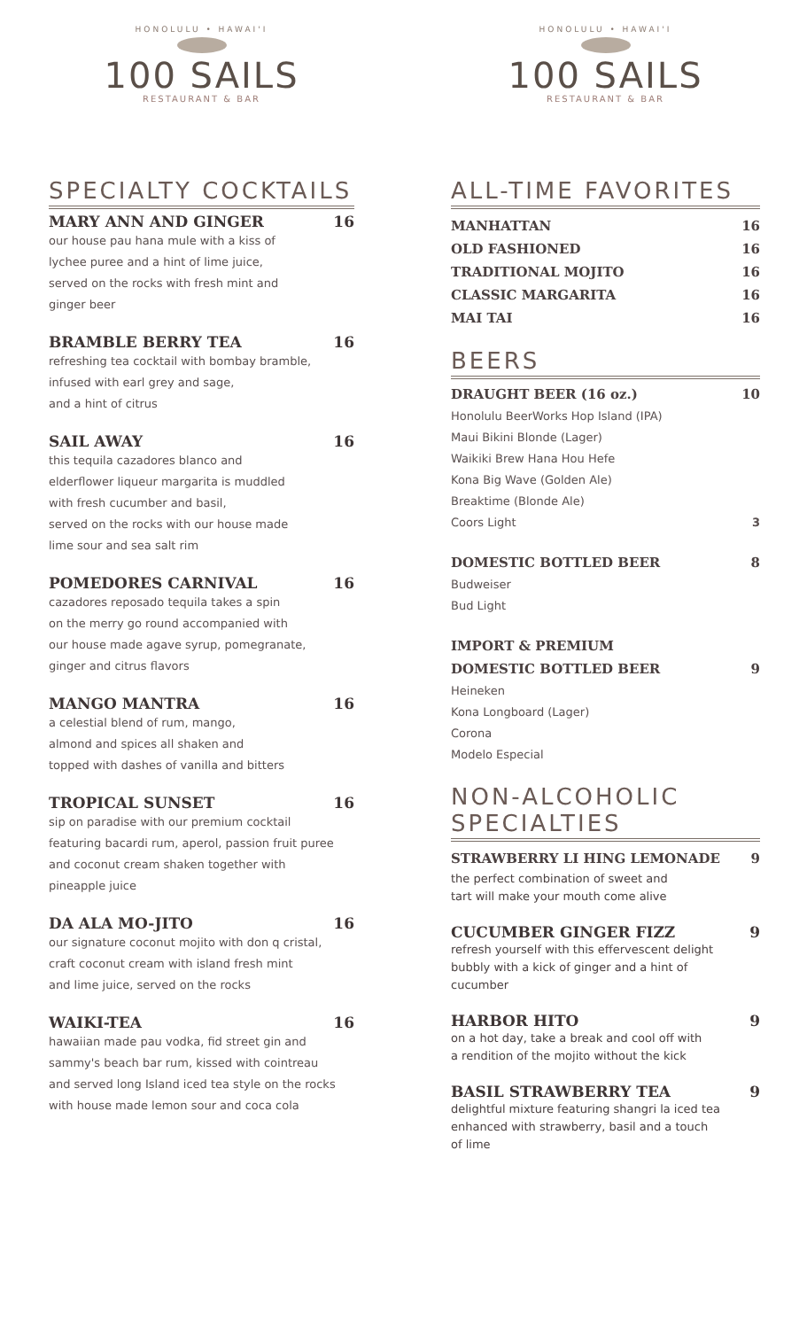HONOLULU • HAWAI'I
100 SAILS
RESTAURANT & BAR
SPECIALTY COCKTAILS
MARY ANN AND GINGER 16
our house pau hana mule with a kiss of
lychee puree and a hint of lime juice,
served on the rocks with fresh mint and
ginger beer
BRAMBLE BERRY TEA 16
refreshing tea cocktail with bombay bramble,
infused with earl grey and sage,
and a hint of citrus
SAIL AWAY 16
this tequila cazadores blanco and
elderflower liqueur margarita is muddled
with fresh cucumber and basil,
served on the rocks with our house made
lime sour and sea salt rim
POMEDORES CARNIVAL 16
cazadores reposado tequila takes a spin
on the merry go round accompanied with
our house made agave syrup, pomegranate,
ginger and citrus flavors
MANGO MANTRA 16
a celestial blend of rum, mango,
almond and spices all shaken and
topped with dashes of vanilla and bitters
TROPICAL SUNSET 16
sip on paradise with our premium cocktail
featuring bacardi rum, aperol, passion fruit puree
and coconut cream shaken together with
pineapple juice
DA ALA MO-JITO 16
our signature coconut mojito with don q cristal,
craft coconut cream with island fresh mint
and lime juice, served on the rocks
WAIKI-TEA 16
hawaiian made pau vodka, fid street gin and
sammy's beach bar rum, kissed with cointreau
and served long Island iced tea style on the rocks
with house made lemon sour and coca cola
HONOLULU • HAWAI'I
100 SAILS
RESTAURANT & BAR
ALL-TIME FAVORITES
MANHATTAN 16
OLD FASHIONED 16
TRADITIONAL MOJITO 16
CLASSIC MARGARITA 16
MAI TAI 16
BEERS
DRAUGHT BEER (16 oz.) 10
Honolulu BeerWorks Hop Island (IPA)
Maui Bikini Blonde (Lager)
Waikiki Brew Hana Hou Hefe
Kona Big Wave (Golden Ale)
Breaktime (Blonde Ale)
Coors Light 3
DOMESTIC BOTTLED BEER 8
Budweiser
Bud Light
IMPORT & PREMIUM
DOMESTIC BOTTLED BEER 9
Heineken
Kona Longboard (Lager)
Corona
Modelo Especial
NON-ALCOHOLIC
SPECIALTIES
STRAWBERRY LI HING LEMONADE 9
the perfect combination of sweet and
tart will make your mouth come alive
CUCUMBER GINGER FIZZ 9
refresh yourself with this effervescent delight
bubbly with a kick of ginger and a hint of
cucumber
HARBOR HITO 9
on a hot day, take a break and cool off with
a rendition of the mojito without the kick
BASIL STRAWBERRY TEA 9
delightful mixture featuring shangri la iced tea
enhanced with strawberry, basil and a touch
of lime